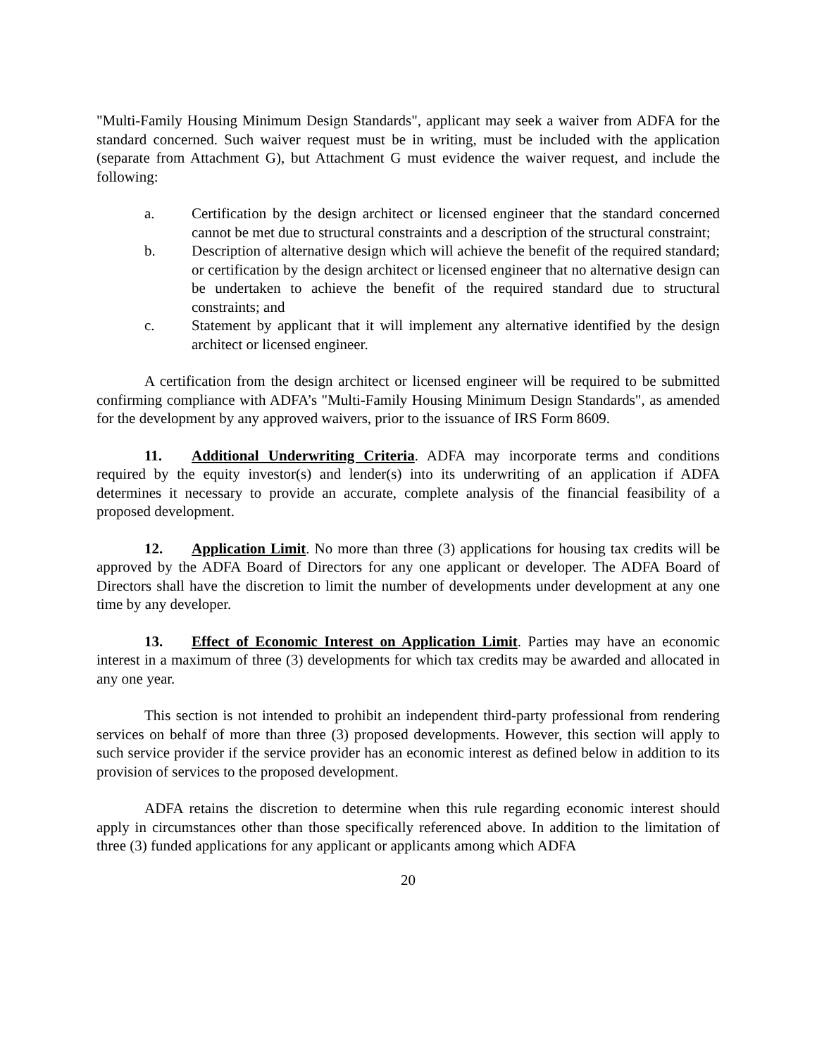"Multi-Family Housing Minimum Design Standards", applicant may seek a waiver from ADFA for the standard concerned. Such waiver request must be in writing, must be included with the application (separate from Attachment G), but Attachment G must evidence the waiver request, and include the following:
a. Certification by the design architect or licensed engineer that the standard concerned cannot be met due to structural constraints and a description of the structural constraint;
b. Description of alternative design which will achieve the benefit of the required standard; or certification by the design architect or licensed engineer that no alternative design can be undertaken to achieve the benefit of the required standard due to structural constraints; and
c. Statement by applicant that it will implement any alternative identified by the design architect or licensed engineer.
A certification from the design architect or licensed engineer will be required to be submitted confirming compliance with ADFA’s "Multi-Family Housing Minimum Design Standards", as amended for the development by any approved waivers, prior to the issuance of IRS Form 8609.
11. Additional Underwriting Criteria. ADFA may incorporate terms and conditions required by the equity investor(s) and lender(s) into its underwriting of an application if ADFA determines it necessary to provide an accurate, complete analysis of the financial feasibility of a proposed development.
12. Application Limit. No more than three (3) applications for housing tax credits will be approved by the ADFA Board of Directors for any one applicant or developer. The ADFA Board of Directors shall have the discretion to limit the number of developments under development at any one time by any developer.
13. Effect of Economic Interest on Application Limit. Parties may have an economic interest in a maximum of three (3) developments for which tax credits may be awarded and allocated in any one year.
This section is not intended to prohibit an independent third-party professional from rendering services on behalf of more than three (3) proposed developments. However, this section will apply to such service provider if the service provider has an economic interest as defined below in addition to its provision of services to the proposed development.
ADFA retains the discretion to determine when this rule regarding economic interest should apply in circumstances other than those specifically referenced above. In addition to the limitation of three (3) funded applications for any applicant or applicants among which ADFA
20